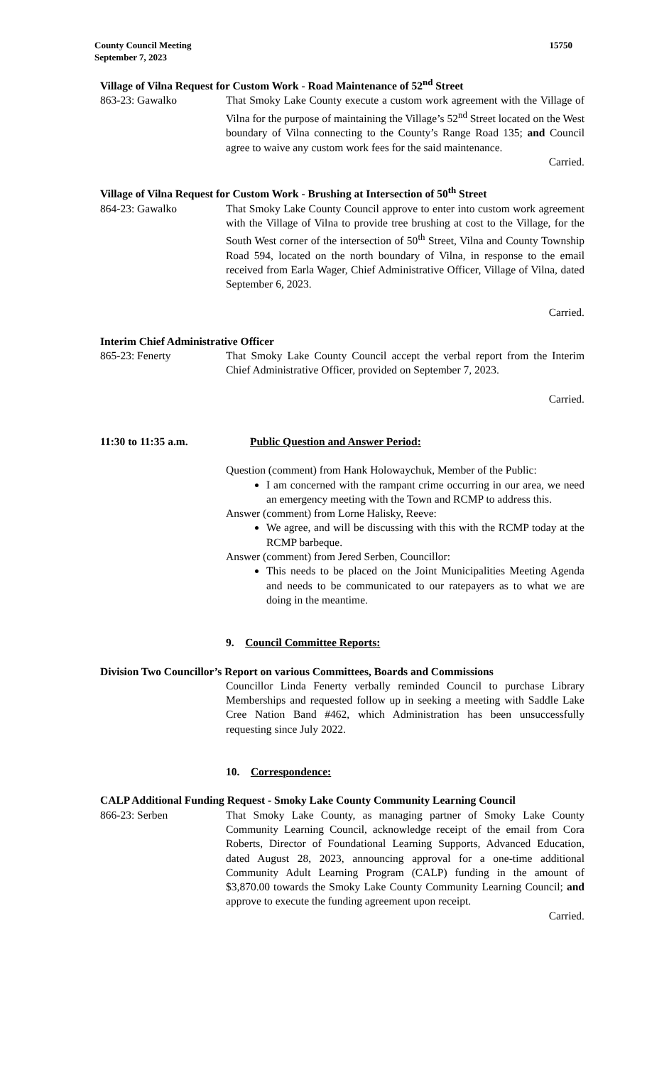County Council Meeting
September 7, 2023
15750
Village of Vilna Request for Custom Work - Road Maintenance of 52<sup>nd</sup> Street
863-23: Gawalko That Smoky Lake County execute a custom work agreement with the Village of Vilna for the purpose of maintaining the Village’s 52<sup>nd</sup> Street located on the West boundary of Vilna connecting to the County’s Range Road 135; and Council agree to waive any custom work fees for the said maintenance.
Carried.
Village of Vilna Request for Custom Work - Brushing at Intersection of 50<sup>th</sup> Street
864-23: Gawalko That Smoky Lake County Council approve to enter into custom work agreement with the Village of Vilna to provide tree brushing at cost to the Village, for the South West corner of the intersection of 50<sup>th</sup> Street, Vilna and County Township Road 594, located on the north boundary of Vilna, in response to the email received from Earla Wager, Chief Administrative Officer, Village of Vilna, dated September 6, 2023.
Carried.
Interim Chief Administrative Officer
865-23: Fenerty That Smoky Lake County Council accept the verbal report from the Interim Chief Administrative Officer, provided on September 7, 2023.
Carried.
11:30 to 11:35 a.m. Public Question and Answer Period:
Question (comment) from Hank Holowaychuk, Member of the Public:
I am concerned with the rampant crime occurring in our area, we need an emergency meeting with the Town and RCMP to address this.
Answer (comment) from Lorne Halisky, Reeve:
We agree, and will be discussing with this with the RCMP today at the RCMP barbeque.
Answer (comment) from Jered Serben, Councillor:
This needs to be placed on the Joint Municipalities Meeting Agenda and needs to be communicated to our ratepayers as to what we are doing in the meantime.
9. Council Committee Reports:
Division Two Councillor’s Report on various Committees, Boards and Commissions
Councillor Linda Fenerty verbally reminded Council to purchase Library Memberships and requested follow up in seeking a meeting with Saddle Lake Cree Nation Band #462, which Administration has been unsuccessfully requesting since July 2022.
10. Correspondence:
CALP Additional Funding Request - Smoky Lake County Community Learning Council
866-23: Serben That Smoky Lake County, as managing partner of Smoky Lake County Community Learning Council, acknowledge receipt of the email from Cora Roberts, Director of Foundational Learning Supports, Advanced Education, dated August 28, 2023, announcing approval for a one-time additional Community Adult Learning Program (CALP) funding in the amount of $3,870.00 towards the Smoky Lake County Community Learning Council; and approve to execute the funding agreement upon receipt.
Carried.